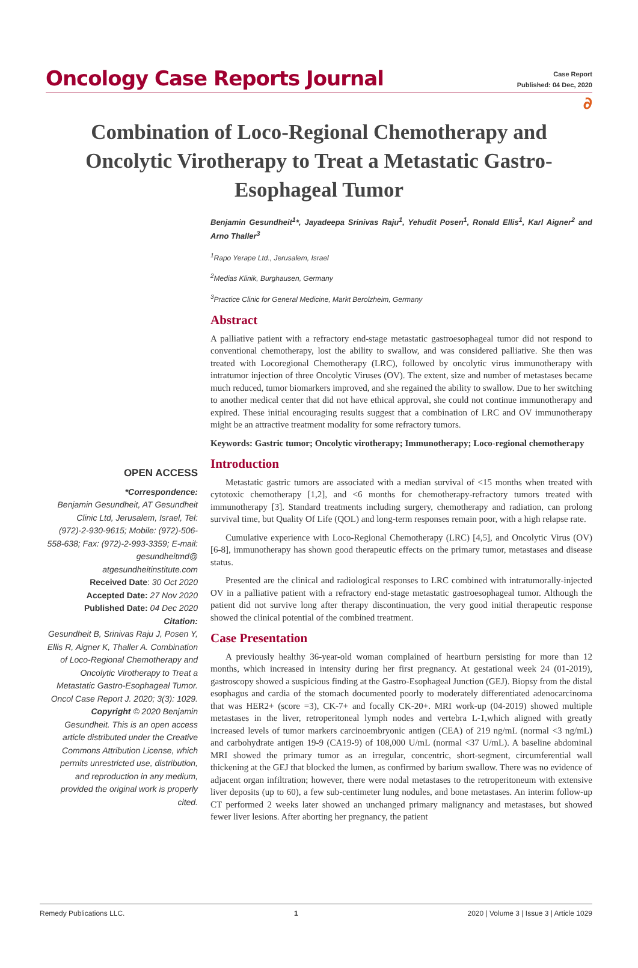Oncology Case Reports Journal
Case Report
Published: 04 Dec, 2020
∂
Combination of Loco-Regional Chemotherapy and Oncolytic Virotherapy to Treat a Metastatic Gastro-Esophageal Tumor
OPEN ACCESS
*Correspondence:
Benjamin Gesundheit, AT Gesundheit Clinic Ltd, Jerusalem, Israel, Tel: (972)-2-930-9615; Mobile: (972)-506-558-638; Fax: (972)-2-993-3359; E-mail: gesundheitmd@ atgesundheitinstitute.com
Received Date: 30 Oct 2020
Accepted Date: 27 Nov 2020
Published Date: 04 Dec 2020
Citation:
Gesundheit B, Srinivas Raju J, Posen Y, Ellis R, Aigner K, Thaller A. Combination of Loco-Regional Chemotherapy and Oncolytic Virotherapy to Treat a Metastatic Gastro-Esophageal Tumor. Oncol Case Report J. 2020; 3(3): 1029.
Copyright © 2020 Benjamin Gesundheit. This is an open access article distributed under the Creative Commons Attribution License, which permits unrestricted use, distribution, and reproduction in any medium, provided the original work is properly cited.
Benjamin Gesundheit<sup>1</sup>*, Jayadeepa Srinivas Raju<sup>1</sup>, Yehudit Posen<sup>1</sup>, Ronald Ellis<sup>1</sup>, Karl Aigner<sup>2</sup> and Arno Thaller<sup>3</sup>
<sup>1</sup> Rapo Yerape Ltd., Jerusalem, Israel
<sup>2</sup> Medias Klinik, Burghausen, Germany
<sup>3</sup> Practice Clinic for General Medicine, Markt Berolzheim, Germany
Abstract
A palliative patient with a refractory end-stage metastatic gastroesophageal tumor did not respond to conventional chemotherapy, lost the ability to swallow, and was considered palliative. She then was treated with Locoregional Chemotherapy (LRC), followed by oncolytic virus immunotherapy with intratumor injection of three Oncolytic Viruses (OV). The extent, size and number of metastases became much reduced, tumor biomarkers improved, and she regained the ability to swallow. Due to her switching to another medical center that did not have ethical approval, she could not continue immunotherapy and expired. These initial encouraging results suggest that a combination of LRC and OV immunotherapy might be an attractive treatment modality for some refractory tumors.
Keywords: Gastric tumor; Oncolytic virotherapy; Immunotherapy; Loco-regional chemotherapy
Introduction
Metastatic gastric tumors are associated with a median survival of <15 months when treated with cytotoxic chemotherapy [1,2], and <6 months for chemotherapy-refractory tumors treated with immunotherapy [3]. Standard treatments including surgery, chemotherapy and radiation, can prolong survival time, but Quality Of Life (QOL) and long-term responses remain poor, with a high relapse rate.
Cumulative experience with Loco-Regional Chemotherapy (LRC) [4,5], and Oncolytic Virus (OV) [6-8], immunotherapy has shown good therapeutic effects on the primary tumor, metastases and disease status.
Presented are the clinical and radiological responses to LRC combined with intratumorally-injected OV in a palliative patient with a refractory end-stage metastatic gastroesophageal tumor. Although the patient did not survive long after therapy discontinuation, the very good initial therapeutic response showed the clinical potential of the combined treatment.
Case Presentation
A previously healthy 36-year-old woman complained of heartburn persisting for more than 12 months, which increased in intensity during her first pregnancy. At gestational week 24 (01-2019), gastroscopy showed a suspicious finding at the Gastro-Esophageal Junction (GEJ). Biopsy from the distal esophagus and cardia of the stomach documented poorly to moderately differentiated adenocarcinoma that was HER2+ (score =3), CK-7+ and focally CK-20+. MRI work-up (04-2019) showed multiple metastases in the liver, retroperitoneal lymph nodes and vertebra L-1,which aligned with greatly increased levels of tumor markers carcinoembryonic antigen (CEA) of 219 ng/mL (normal <3 ng/mL) and carbohydrate antigen 19-9 (CA19-9) of 108,000 U/mL (normal <37 U/mL). A baseline abdominal MRI showed the primary tumor as an irregular, concentric, short-segment, circumferential wall thickening at the GEJ that blocked the lumen, as confirmed by barium swallow. There was no evidence of adjacent organ infiltration; however, there were nodal metastases to the retroperitoneum with extensive liver deposits (up to 60), a few sub-centimeter lung nodules, and bone metastases. An interim follow-up CT performed 2 weeks later showed an unchanged primary malignancy and metastases, but showed fewer liver lesions. After aborting her pregnancy, the patient
Remedy Publications LLC. 1 2020 | Volume 3 | Issue 3 | Article 1029